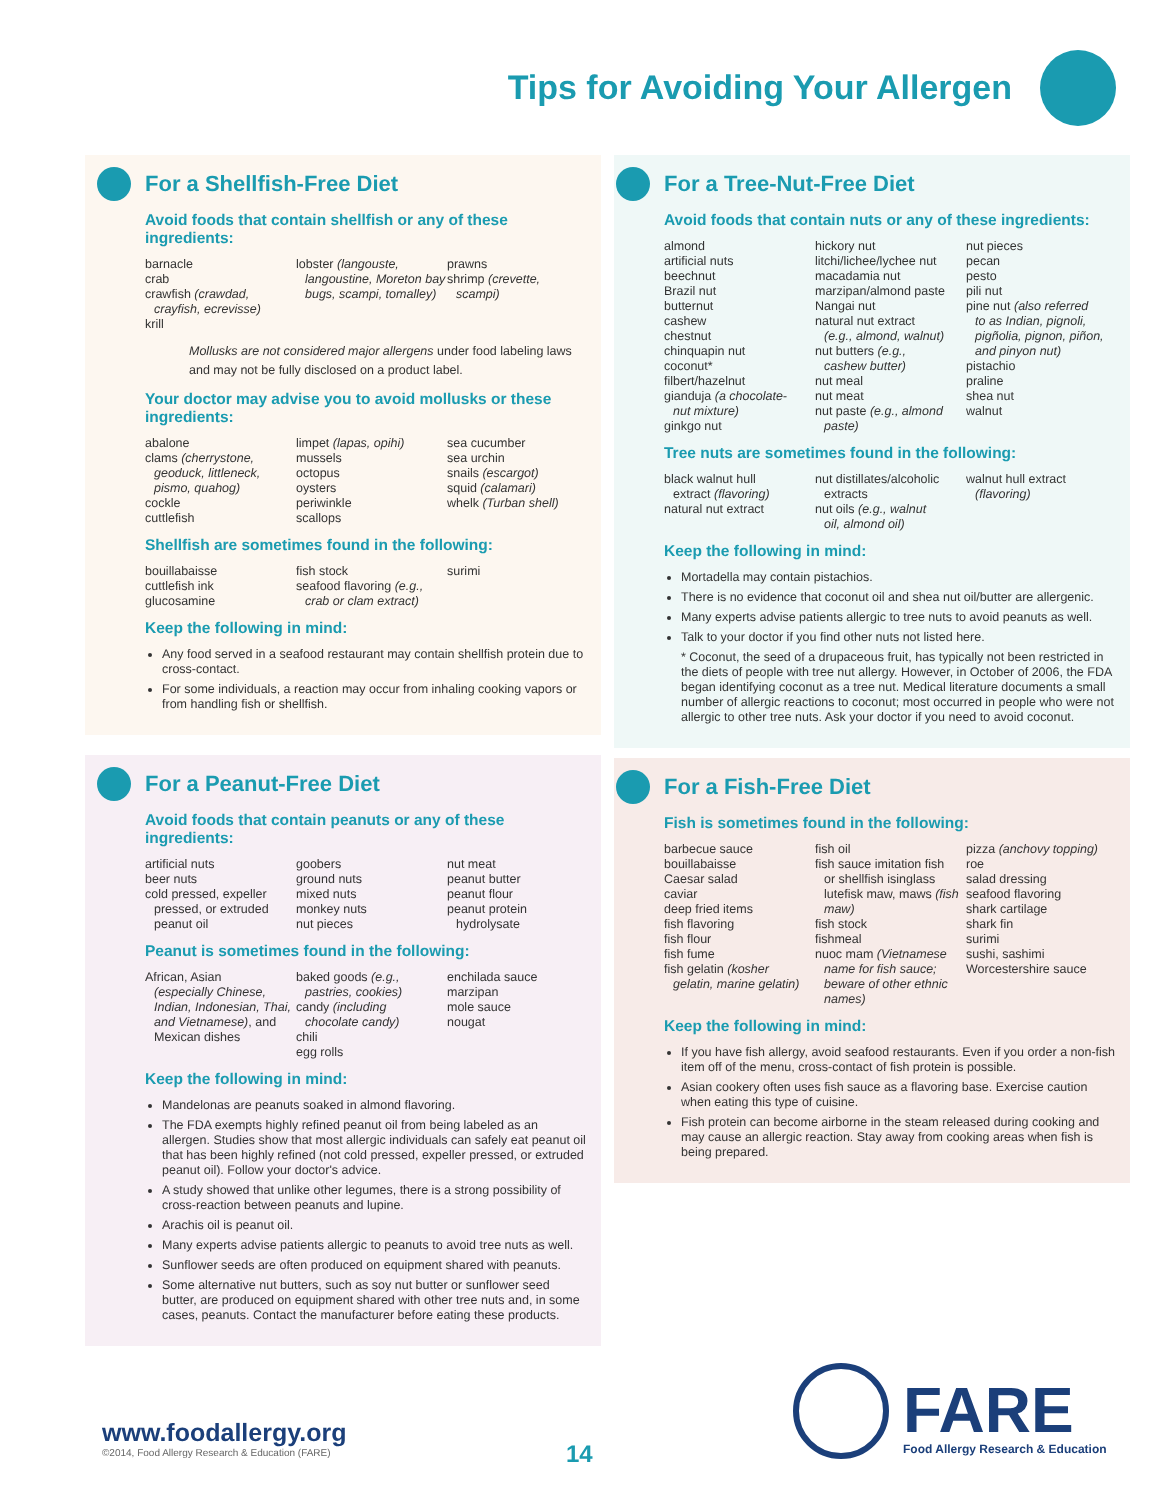Tips for Avoiding Your Allergen
For a Shellfish-Free Diet
Avoid foods that contain shellfish or any of these ingredients:
barnacle
crab
crawfish (crawdad,
crayfish, ecrevisse)
krill
lobster (langouste,
langoustine, Moreton bay bugs, scampi, tomalley)
prawns
shrimp (crevette,
scampi)
Mollusks are not considered major allergens under food labeling laws and may not be fully disclosed on a product label.
Your doctor may advise you to avoid mollusks or these ingredients:
abalone
clams (cherrystone,
geoduck, littleneck, pismo, quahog)
cockle
cuttlefish
limpet (lapas, opihi)
mussels
octopus
oysters
periwinkle
scallops
sea cucumber
sea urchin
snails (escargot)
squid (calamari)
whelk (Turban shell)
Shellfish are sometimes found in the following:
bouillabaisse
cuttlefish ink
glucosamine
fish stock
seafood flavoring (e.g.,
crab or clam extract)
surimi
Keep the following in mind:
Any food served in a seafood restaurant may contain shellfish protein due to cross-contact.
For some individuals, a reaction may occur from inhaling cooking vapors or from handling fish or shellfish.
For a Peanut-Free Diet
Avoid foods that contain peanuts or any of these ingredients:
artificial nuts
beer nuts
cold pressed, expeller
pressed, or extruded peanut oil
goobers
ground nuts
mixed nuts
monkey nuts
nut pieces
nut meat
peanut butter
peanut flour
peanut protein
hydrolysate
Peanut is sometimes found in the following:
African, Asian
(especially Chinese, Indian, Indonesian, Thai, and Vietnamese), and Mexican dishes
baked goods (e.g.,
pastries, cookies)
candy (including
chocolate candy)
chili
egg rolls
enchilada sauce
marzipan
mole sauce
nougat
Keep the following in mind:
Mandelonas are peanuts soaked in almond flavoring.
The FDA exempts highly refined peanut oil from being labeled as an allergen. Studies show that most allergic individuals can safely eat peanut oil that has been highly refined (not cold pressed, expeller pressed, or extruded peanut oil). Follow your doctor's advice.
A study showed that unlike other legumes, there is a strong possibility of cross-reaction between peanuts and lupine.
Arachis oil is peanut oil.
Many experts advise patients allergic to peanuts to avoid tree nuts as well.
Sunflower seeds are often produced on equipment shared with peanuts.
Some alternative nut butters, such as soy nut butter or sunflower seed butter, are produced on equipment shared with other tree nuts and, in some cases, peanuts. Contact the manufacturer before eating these products.
For a Tree-Nut-Free Diet
Avoid foods that contain nuts or any of these ingredients:
almond
artificial nuts
beechnut
Brazil nut
butternut
cashew
chestnut
chinquapin nut
coconut*
filbert/hazelnut
gianduja (a chocolate-
nut mixture)
ginkgo nut
hickory nut
litchi/lichee/lychee nut
macadamia nut
marzipan/almond paste
Nangai nut
natural nut extract
(e.g., almond, walnut)
nut butters (e.g.,
cashew butter)
nut meal
nut meat
nut paste (e.g., almond
paste)
nut pieces
pecan
pesto
pili nut
pine nut (also referred
to as Indian, pignoli, pigñolia, pignon, piñon, and pinyon nut)
pistachio
praline
shea nut
walnut
Tree nuts are sometimes found in the following:
black walnut hull
extract (flavoring)
natural nut extract
nut distillates/alcoholic
extracts
nut oils (e.g., walnut
oil, almond oil)
walnut hull extract
(flavoring)
Keep the following in mind:
Mortadella may contain pistachios.
There is no evidence that coconut oil and shea nut oil/butter are allergenic.
Many experts advise patients allergic to tree nuts to avoid peanuts as well.
Talk to your doctor if you find other nuts not listed here.
* Coconut, the seed of a drupaceous fruit, has typically not been restricted in the diets of people with tree nut allergy. However, in October of 2006, the FDA began identifying coconut as a tree nut. Medical literature documents a small number of allergic reactions to coconut; most occurred in people who were not allergic to other tree nuts. Ask your doctor if you need to avoid coconut.
For a Fish-Free Diet
Fish is sometimes found in the following:
barbecue sauce
bouillabaisse
Caesar salad
caviar
deep fried items
fish flavoring
fish flour
fish fume
fish gelatin (kosher
gelatin, marine gelatin)
fish oil
fish sauce imitation fish
or shellfish isinglass lutefisk maw, maws (fish maw)
fish stock
fishmeal
nuoc mam (Vietnamese
name for fish sauce; beware of other ethnic names)
pizza (anchovy topping)
roe
salad dressing
seafood flavoring
shark cartilage
shark fin
surimi
sushi, sashimi
Worcestershire sauce
Keep the following in mind:
If you have fish allergy, avoid seafood restaurants. Even if you order a non-fish item off of the menu, cross-contact of fish protein is possible.
Asian cookery often uses fish sauce as a flavoring base. Exercise caution when eating this type of cuisine.
Fish protein can become airborne in the steam released during cooking and may cause an allergic reaction. Stay away from cooking areas when fish is being prepared.
www.foodallergy.org
©2014, Food Allergy Research & Education (FARE)
14
FARE
Food Allergy Research & Education